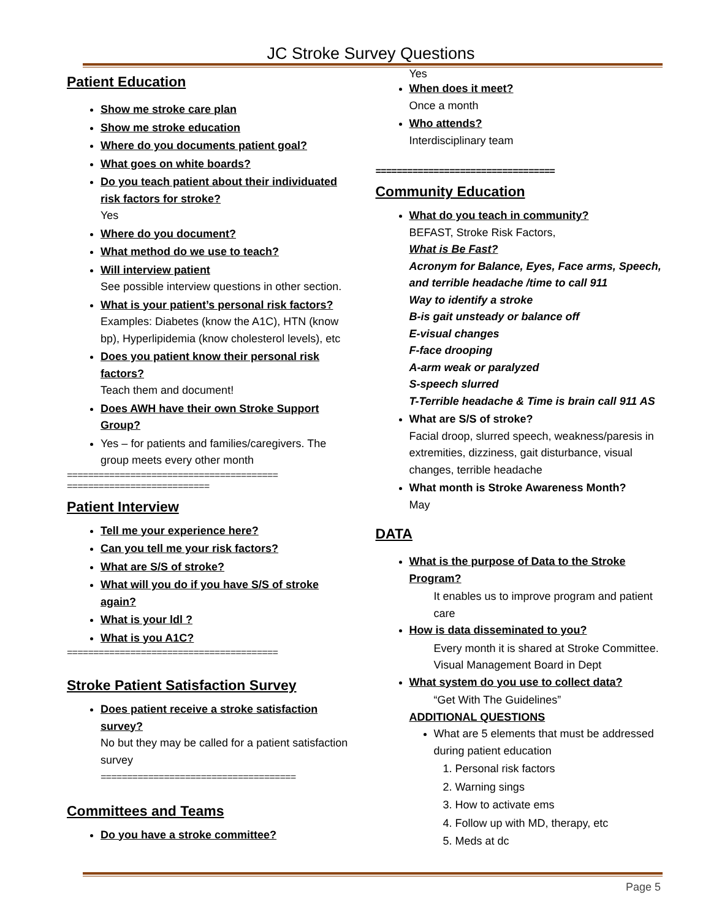JC Stroke Survey Questions
Patient Education
Show me stroke care plan
Show me stroke education
Where do you documents patient goal?
What goes on white boards?
Do you teach patient about their individuated risk factors for stroke?
Yes
Where do you document?
What method do we use to teach?
Will interview patient
See possible interview questions in other section.
What is your patient’s personal risk factors?
Examples: Diabetes (know the A1C), HTN (know bp), Hyperlipidemia (know cholesterol levels), etc
Does you patient know their personal risk factors?
Teach them and document!
Does AWH have their own Stroke Support Group?
Yes – for patients and families/caregivers. The group meets every other month
========================================
===========================
Patient Interview
Tell me your experience here?
Can you tell me your risk factors?
What are S/S of stroke?
What will you do if you have S/S of stroke again?
What is your ldl ?
What is you A1C?
========================================
Stroke Patient Satisfaction Survey
Does patient receive a stroke satisfaction survey?
No but they may be called for a patient satisfaction survey
=====================================
Committees and Teams
Do you have a stroke committee?
Yes
When does it meet?
Once a month
Who attends?
Interdisciplinary team
==================================
Community Education
What do you teach in community?
BEFAST, Stroke Risk Factors,
What is Be Fast?
Acronym for Balance, Eyes, Face arms, Speech, and terrible headache /time to call 911
Way to identify a stroke
B-is gait unsteady or balance off
E-visual changes
F-face drooping
A-arm weak or paralyzed
S-speech slurred
T-Terrible headache & Time is brain call 911 AS
What are S/S of stroke?
Facial droop, slurred speech, weakness/paresis in extremities, dizziness, gait disturbance, visual changes, terrible headache
What month is Stroke Awareness Month?
May
DATA
What is the purpose of Data to the Stroke Program?
It enables us to improve program and patient care
How is data disseminated to you?
Every month it is shared at Stroke Committee.
Visual Management Board in Dept
What system do you use to collect data?
“Get With The Guidelines”
ADDITIONAL QUESTIONS
What are 5 elements that must be addressed during patient education
1. Personal risk factors
2. Warning sings
3. How to activate ems
4. Follow up with MD, therapy, etc
5. Meds at dc
Page 5